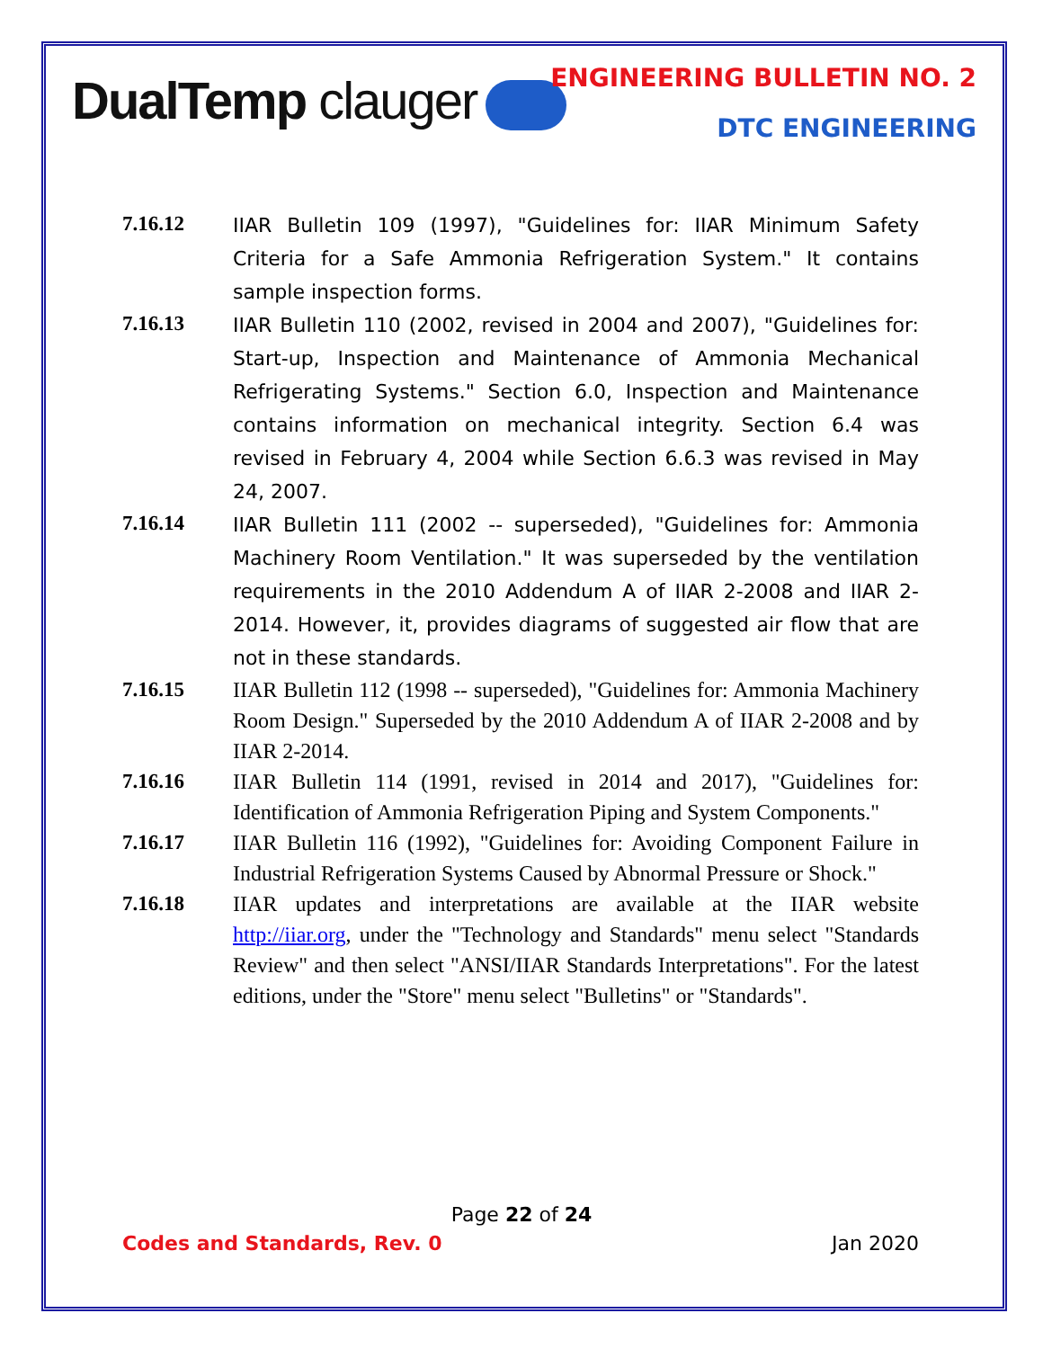DualTemp clauger ENGINEERING BULLETIN NO. 2
DTC ENGINEERING
7.16.12
IIAR Bulletin 109 (1997), "Guidelines for: IIAR Minimum Safety Criteria for a Safe Ammonia Refrigeration System." It contains sample inspection forms.
7.16.13
IIAR Bulletin 110 (2002, revised in 2004 and 2007), "Guidelines for: Start-up, Inspection and Maintenance of Ammonia Mechanical Refrigerating Systems." Section 6.0, Inspection and Maintenance contains information on mechanical integrity. Section 6.4 was revised in February 4, 2004 while Section 6.6.3 was revised in May 24, 2007.
7.16.14
IIAR Bulletin 111 (2002 -- superseded), "Guidelines for: Ammonia Machinery Room Ventilation." It was superseded by the ventilation requirements in the 2010 Addendum A of IIAR 2-2008 and IIAR 2-2014. However, it, provides diagrams of suggested air flow that are not in these standards.
7.16.15
IIAR Bulletin 112 (1998 -- superseded), "Guidelines for: Ammonia Machinery Room Design." Superseded by the 2010 Addendum A of IIAR 2-2008 and by IIAR 2-2014.
7.16.16
IIAR Bulletin 114 (1991, revised in 2014 and 2017), "Guidelines for: Identification of Ammonia Refrigeration Piping and System Components."
7.16.17
IIAR Bulletin 116 (1992), "Guidelines for: Avoiding Component Failure in Industrial Refrigeration Systems Caused by Abnormal Pressure or Shock."
7.16.18
IIAR updates and interpretations are available at the IIAR website http://iiar.org, under the "Technology and Standards" menu select "Standards Review" and then select "ANSI/IIAR Standards Interpretations". For the latest editions, under the "Store" menu select "Bulletins" or "Standards".
Page 22 of 24
Codes and Standards, Rev. 0 Jan 2020